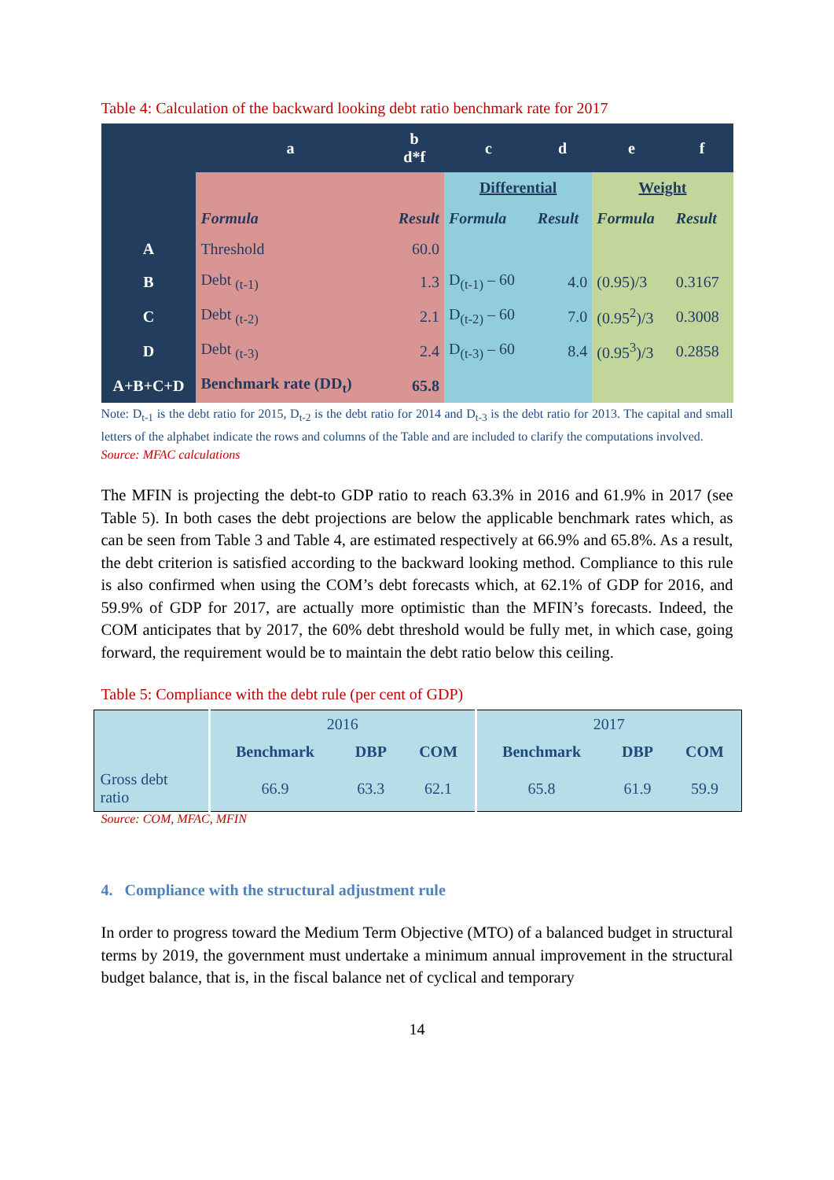Table 4: Calculation of the backward looking debt ratio benchmark rate for 2017
| | a | b d*f | c | d | e | f |
| --- | --- | --- | --- | --- | --- | --- |
| | | | Differential | | Weight | |
| | Formula | Result | Formula | Result | Formula | Result |
| A | Threshold | 60.0 | | | | |
| B | Debt <sub>(t-1)</sub> | 1.3 | D<sub>(t-1)</sub> – 60 | 4.0 | (0.95)/3 | 0.3167 |
| C | Debt <sub>(t-2)</sub> | 2.1 | D<sub>(t-2)</sub> – 60 | 7.0 | (0.95<sup>2</sup>)/3 | 0.3008 |
| D | Debt <sub>(t-3)</sub> | 2.4 | D<sub>(t-3)</sub> – 60 | 8.4 | (0.95<sup>3</sup>)/3 | 0.2858 |
| A+B+C+D | Benchmark rate (DD<sub>t</sub>) | 65.8 | | | | |
Note: D<sub>t-1</sub> is the debt ratio for 2015, D<sub>t-2</sub> is the debt ratio for 2014 and D<sub>t-3</sub> is the debt ratio for 2013. The capital and small letters of the alphabet indicate the rows and columns of the Table and are included to clarify the computations involved.
Source: MFAC calculations
The MFIN is projecting the debt-to GDP ratio to reach 63.3% in 2016 and 61.9% in 2017 (see Table 5). In both cases the debt projections are below the applicable benchmark rates which, as can be seen from Table 3 and Table 4, are estimated respectively at 66.9% and 65.8%. As a result, the debt criterion is satisfied according to the backward looking method. Compliance to this rule is also confirmed when using the COM’s debt forecasts which, at 62.1% of GDP for 2016, and 59.9% of GDP for 2017, are actually more optimistic than the MFIN’s forecasts. Indeed, the COM anticipates that by 2017, the 60% debt threshold would be fully met, in which case, going forward, the requirement would be to maintain the debt ratio below this ceiling.
Table 5: Compliance with the debt rule (per cent of GDP)
| | 2016 | | | 2017 | | |
| | Benchmark | DBP | COM | Benchmark | DBP | COM |
| Gross debt ratio | 66.9 | 63.3 | 62.1 | 65.8 | 61.9 | 59.9 |
Source: COM, MFAC, MFIN
4. Compliance with the structural adjustment rule
In order to progress toward the Medium Term Objective (MTO) of a balanced budget in structural terms by 2019, the government must undertake a minimum annual improvement in the structural budget balance, that is, in the fiscal balance net of cyclical and temporary
14